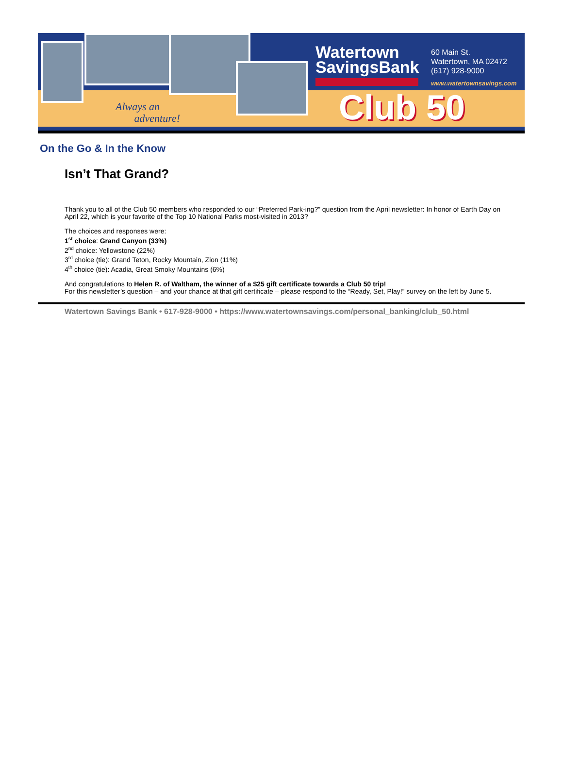Always an
adventure!
Watertown
SavingsBank
60 Main St.
Watertown, MA 02472
(617) 928-9000
www.watertownsavings.com
Club 50
On the Go & In the Know
Isn’t That Grand?
Thank you to all of the Club 50 members who responded to our “Preferred Park-ing?” question from the April newsletter: In honor of Earth Day on April 22, which is your favorite of the Top 10 National Parks most-visited in 2013?
The choices and responses were:
1<sup>st</sup> choice: Grand Canyon (33%)
2<sup>nd</sup> choice: Yellowstone (22%)
3<sup>rd</sup> choice (tie): Grand Teton, Rocky Mountain, Zion (11%)
4<sup>th</sup> choice (tie): Acadia, Great Smoky Mountains (6%)
And congratulations to Helen R. of Waltham, the winner of a $25 gift certificate towards a Club 50 trip!
For this newsletter’s question – and your chance at that gift certificate – please respond to the “Ready, Set, Play!” survey on the left by June 5.
Watertown Savings Bank • 617-928-9000 • https://www.watertownsavings.com/personal_banking/club_50.html